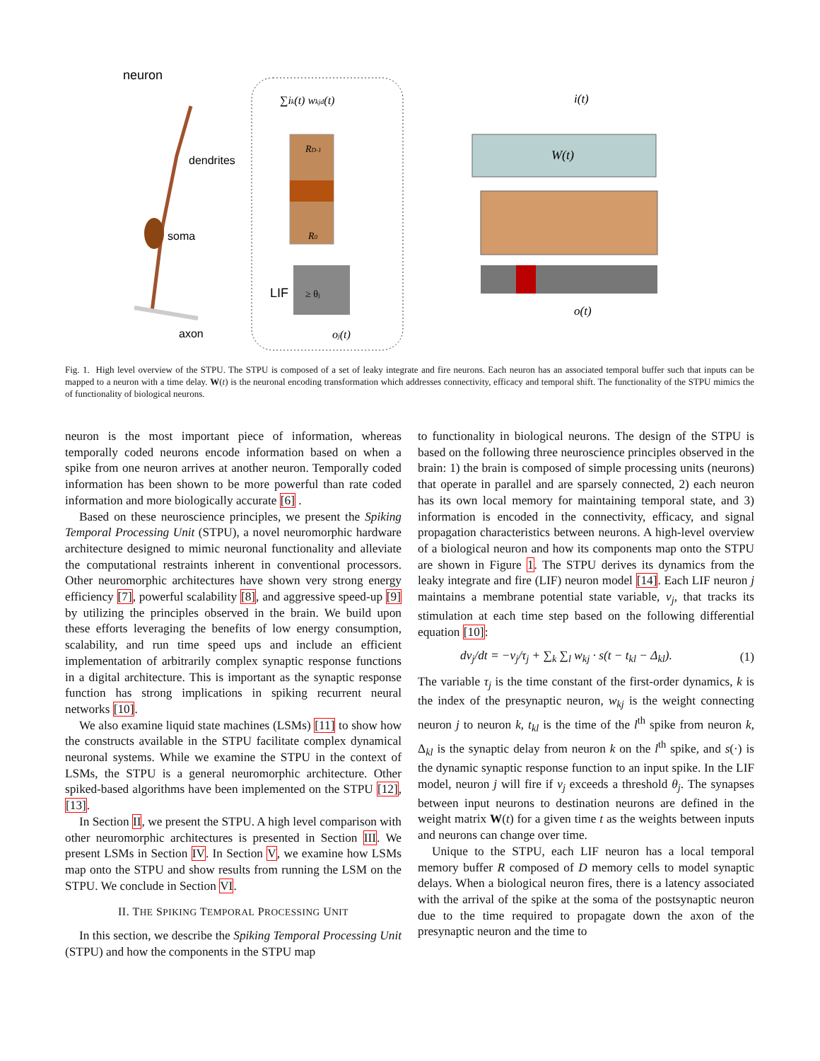neuron
dendrites
soma
axon
LIF
∑ik(t) wkjd(t)
RD-1
R0
≥ θj
oj(t)
W(t)
i(t)
o(t)
Fig. 1. High level overview of the STPU. The STPU is composed of a set of leaky integrate and fire neurons. Each neuron has an associated temporal buffer such that inputs can be mapped to a neuron with a time delay. W(t) is the neuronal encoding transformation which addresses connectivity, efficacy and temporal shift. The functionality of the STPU mimics the of functionality of biological neurons.
neuron is the most important piece of information, whereas temporally coded neurons encode information based on when a spike from one neuron arrives at another neuron. Temporally coded information has been shown to be more powerful than rate coded information and more biologically accurate [6] .
Based on these neuroscience principles, we present the Spiking Temporal Processing Unit (STPU), a novel neuromorphic hardware architecture designed to mimic neuronal functionality and alleviate the computational restraints inherent in conventional processors. Other neuromorphic architectures have shown very strong energy efficiency [7], powerful scalability [8], and aggressive speed-up [9] by utilizing the principles observed in the brain. We build upon these efforts leveraging the benefits of low energy consumption, scalability, and run time speed ups and include an efficient implementation of arbitrarily complex synaptic response functions in a digital architecture. This is important as the synaptic response function has strong implications in spiking recurrent neural networks [10].
We also examine liquid state machines (LSMs) [11] to show how the constructs available in the STPU facilitate complex dynamical neuronal systems. While we examine the STPU in the context of LSMs, the STPU is a general neuromorphic architecture. Other spiked-based algorithms have been implemented on the STPU [12], [13].
In Section II, we present the STPU. A high level comparison with other neuromorphic architectures is presented in Section III. We present LSMs in Section IV. In Section V, we examine how LSMs map onto the STPU and show results from running the LSM on the STPU. We conclude in Section VI.
II. THE SPIKING TEMPORAL PROCESSING UNIT
In this section, we describe the Spiking Temporal Processing Unit (STPU) and how the components in the STPU map
to functionality in biological neurons. The design of the STPU is based on the following three neuroscience principles observed in the brain: 1) the brain is composed of simple processing units (neurons) that operate in parallel and are sparsely connected, 2) each neuron has its own local memory for maintaining temporal state, and 3) information is encoded in the connectivity, efficacy, and signal propagation characteristics between neurons. A high-level overview of a biological neuron and how its components map onto the STPU are shown in Figure 1. The STPU derives its dynamics from the leaky integrate and fire (LIF) neuron model [14]. Each LIF neuron j maintains a membrane potential state variable, v<sub>j</sub>, that tracks its stimulation at each time step based on the following differential equation [10]:
dv<sub>j</sub>/dt = −v<sub>j</sub>/τ<sub>j</sub> + ∑<sub>k</sub> ∑<sub>l</sub> w<sub>kj</sub> · s(t − t<sub>kl</sub> − Δ<sub>kl</sub>). (1)
The variable τ<sub>j</sub> is the time constant of the first-order dynamics, k is the index of the presynaptic neuron, w<sub>kj</sub> is the weight connecting neuron j to neuron k, t<sub>kl</sub> is the time of the l<sup>th</sup> spike from neuron k, Δ<sub>kl</sub> is the synaptic delay from neuron k on the l<sup>th</sup> spike, and s(·) is the dynamic synaptic response function to an input spike. In the LIF model, neuron j will fire if v<sub>j</sub> exceeds a threshold θ<sub>j</sub>. The synapses between input neurons to destination neurons are defined in the weight matrix W(t) for a given time t as the weights between inputs and neurons can change over time.
Unique to the STPU, each LIF neuron has a local temporal memory buffer R composed of D memory cells to model synaptic delays. When a biological neuron fires, there is a latency associated with the arrival of the spike at the soma of the postsynaptic neuron due to the time required to propagate down the axon of the presynaptic neuron and the time to